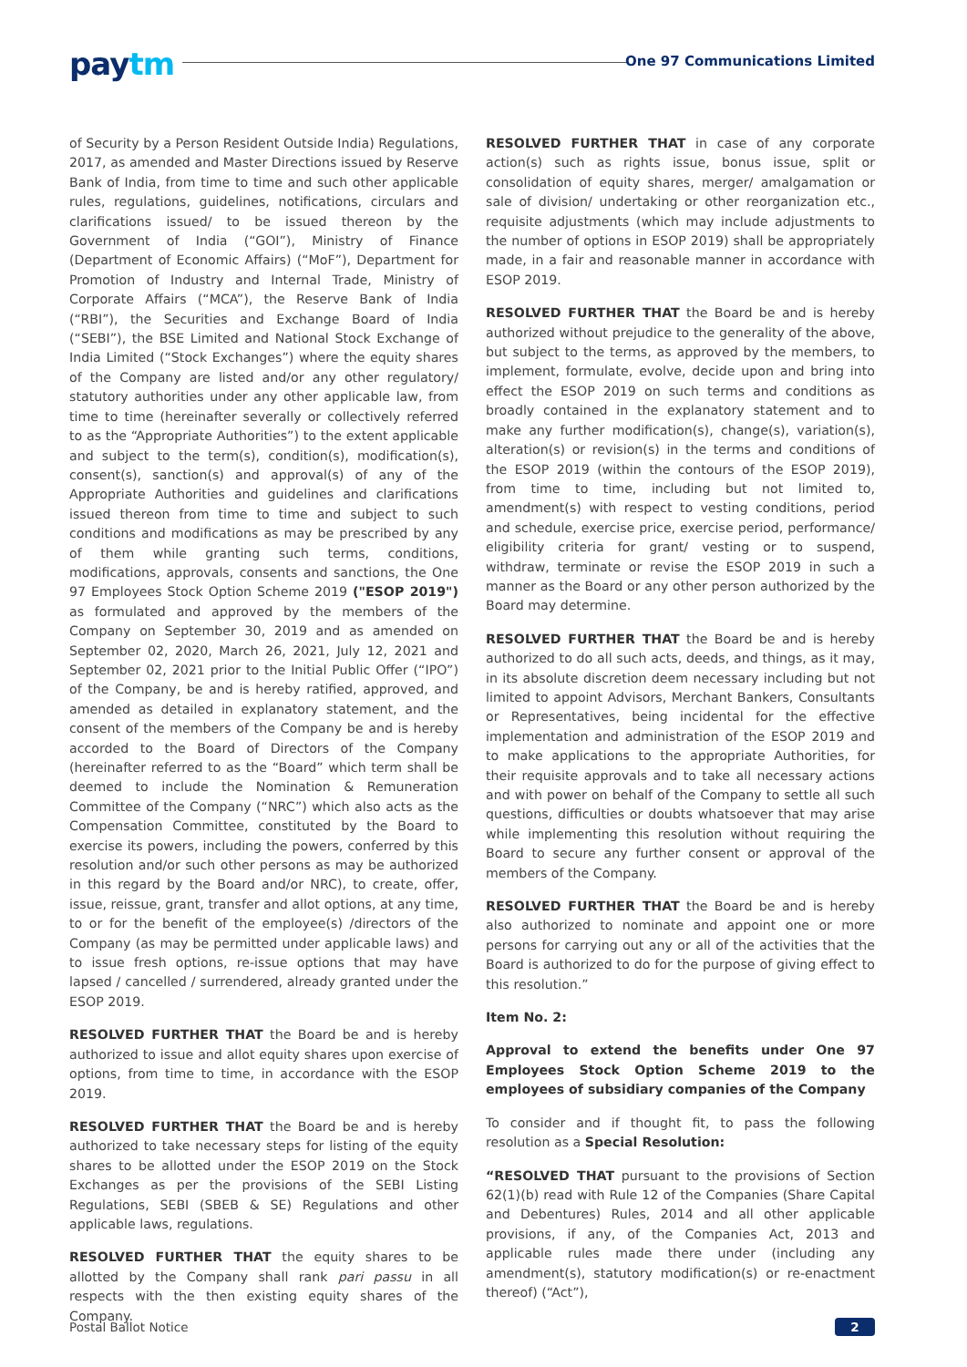paytm One 97 Communications Limited
of Security by a Person Resident Outside India) Regulations, 2017, as amended and Master Directions issued by Reserve Bank of India, from time to time and such other applicable rules, regulations, guidelines, notifications, circulars and clarifications issued/ to be issued thereon by the Government of India (“GOI”), Ministry of Finance (Department of Economic Affairs) (“MoF”), Department for Promotion of Industry and Internal Trade, Ministry of Corporate Affairs (“MCA”), the Reserve Bank of India (“RBI”), the Securities and Exchange Board of India (“SEBI”), the BSE Limited and National Stock Exchange of India Limited (“Stock Exchanges”) where the equity shares of the Company are listed and/or any other regulatory/ statutory authorities under any other applicable law, from time to time (hereinafter severally or collectively referred to as the “Appropriate Authorities”) to the extent applicable and subject to the term(s), condition(s), modification(s), consent(s), sanction(s) and approval(s) of any of the Appropriate Authorities and guidelines and clarifications issued thereon from time to time and subject to such conditions and modifications as may be prescribed by any of them while granting such terms, conditions, modifications, approvals, consents and sanctions, the One 97 Employees Stock Option Scheme 2019 ("ESOP 2019") as formulated and approved by the members of the Company on September 30, 2019 and as amended on September 02, 2020, March 26, 2021, July 12, 2021 and September 02, 2021 prior to the Initial Public Offer (“IPO”) of the Company, be and is hereby ratified, approved, and amended as detailed in explanatory statement, and the consent of the members of the Company be and is hereby accorded to the Board of Directors of the Company (hereinafter referred to as the “Board” which term shall be deemed to include the Nomination & Remuneration Committee of the Company (“NRC”) which also acts as the Compensation Committee, constituted by the Board to exercise its powers, including the powers, conferred by this resolution and/or such other persons as may be authorized in this regard by the Board and/or NRC), to create, offer, issue, reissue, grant, transfer and allot options, at any time, to or for the benefit of the employee(s) /directors of the Company (as may be permitted under applicable laws) and to issue fresh options, re-issue options that may have lapsed / cancelled / surrendered, already granted under the ESOP 2019.
RESOLVED FURTHER THAT the Board be and is hereby authorized to issue and allot equity shares upon exercise of options, from time to time, in accordance with the ESOP 2019.
RESOLVED FURTHER THAT the Board be and is hereby authorized to take necessary steps for listing of the equity shares to be allotted under the ESOP 2019 on the Stock Exchanges as per the provisions of the SEBI Listing Regulations, SEBI (SBEB & SE) Regulations and other applicable laws, regulations.
RESOLVED FURTHER THAT the equity shares to be allotted by the Company shall rank pari passu in all respects with the then existing equity shares of the Company.
RESOLVED FURTHER THAT in case of any corporate action(s) such as rights issue, bonus issue, split or consolidation of equity shares, merger/ amalgamation or sale of division/ undertaking or other reorganization etc., requisite adjustments (which may include adjustments to the number of options in ESOP 2019) shall be appropriately made, in a fair and reasonable manner in accordance with ESOP 2019.
RESOLVED FURTHER THAT the Board be and is hereby authorized without prejudice to the generality of the above, but subject to the terms, as approved by the members, to implement, formulate, evolve, decide upon and bring into effect the ESOP 2019 on such terms and conditions as broadly contained in the explanatory statement and to make any further modification(s), change(s), variation(s), alteration(s) or revision(s) in the terms and conditions of the ESOP 2019 (within the contours of the ESOP 2019), from time to time, including but not limited to, amendment(s) with respect to vesting conditions, period and schedule, exercise price, exercise period, performance/ eligibility criteria for grant/ vesting or to suspend, withdraw, terminate or revise the ESOP 2019 in such a manner as the Board or any other person authorized by the Board may determine.
RESOLVED FURTHER THAT the Board be and is hereby authorized to do all such acts, deeds, and things, as it may, in its absolute discretion deem necessary including but not limited to appoint Advisors, Merchant Bankers, Consultants or Representatives, being incidental for the effective implementation and administration of the ESOP 2019 and to make applications to the appropriate Authorities, for their requisite approvals and to take all necessary actions and with power on behalf of the Company to settle all such questions, difficulties or doubts whatsoever that may arise while implementing this resolution without requiring the Board to secure any further consent or approval of the members of the Company.
RESOLVED FURTHER THAT the Board be and is hereby also authorized to nominate and appoint one or more persons for carrying out any or all of the activities that the Board is authorized to do for the purpose of giving effect to this resolution.”
Item No. 2:
Approval to extend the benefits under One 97 Employees Stock Option Scheme 2019 to the employees of subsidiary companies of the Company
To consider and if thought fit, to pass the following resolution as a Special Resolution:
“RESOLVED THAT pursuant to the provisions of Section 62(1)(b) read with Rule 12 of the Companies (Share Capital and Debentures) Rules, 2014 and all other applicable provisions, if any, of the Companies Act, 2013 and applicable rules made there under (including any amendment(s), statutory modification(s) or re-enactment thereof) (“Act”),
Postal Ballot Notice 2